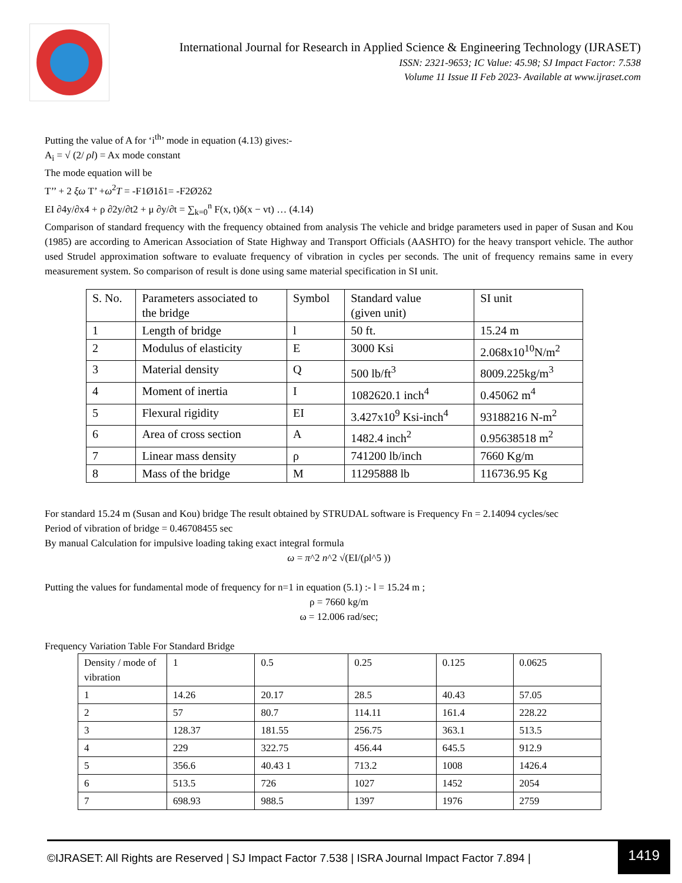International Journal for Research in Applied Science & Engineering Technology (IJRASET)
ISSN: 2321-9653; IC Value: 45.98; SJ Impact Factor: 7.538
Volume 11 Issue II Feb 2023- Available at www.ijraset.com
Putting the value of A for ‘i<sup>th</sup>’ mode in equation (4.13) gives:-
A<sub>i</sub> = √ (2/ ρl) = Ax mode constant
The mode equation will be
T’’ + 2 ξω T’ +ω<sup>2</sup>T = -F1Ø1δ1= -F2Ø2δ2
EI ∂4y/∂x4 + ρ ∂2y/∂t2 + μ ∂y/∂t = ∑<sub>k=0</sub><sup>n</sup> F(x, t)δ(x − vt) … (4.14)
Comparison of standard frequency with the frequency obtained from analysis The vehicle and bridge parameters used in paper of Susan and Kou (1985) are according to American Association of State Highway and Transport Officials (AASHTO) for the heavy transport vehicle. The author used Strudel approximation software to evaluate frequency of vibration in cycles per seconds. The unit of frequency remains same in every measurement system. So comparison of result is done using same material specification in SI unit.
| S. No. | Parameters associated to the bridge | Symbol | Standard value (given unit) | SI unit |
| --- | --- | --- | --- | --- |
| 1 | Length of bridge | l | 50 ft. | 15.24 m |
| 2 | Modulus of elasticity | E | 3000 Ksi | 2.068x10<sup>10</sup>N/m<sup>2</sup> |
| 3 | Material density | Q | 500 lb/ft<sup>3</sup> | 8009.225kg/m<sup>3</sup> |
| 4 | Moment of inertia | I | 1082620.1 inch<sup>4</sup> | 0.45062 m<sup>4</sup> |
| 5 | Flexural rigidity | EI | 3.427x10<sup>9</sup> Ksi-inch<sup>4</sup> | 93188216 N-m<sup>2</sup> |
| 6 | Area of cross section | A | 1482.4 inch<sup>2</sup> | 0.95638518 m<sup>2</sup> |
| 7 | Linear mass density | ρ | 741200 lb/inch | 7660 Kg/m |
| 8 | Mass of the bridge | M | 11295888 lb | 116736.95 Kg |
For standard 15.24 m (Susan and Kou) bridge The result obtained by STRUDAL software is Frequency Fn = 2.14094 cycles/sec
Period of vibration of bridge = 0.46708455 sec
By manual Calculation for impulsive loading taking exact integral formula
ω = π^2 n^2 √(EI/(ρl^5 ))
Putting the values for fundamental mode of frequency for n=1 in equation (5.1) :- l = 15.24 m ;
ρ = 7660 kg/m
ω = 12.006 rad/sec;
Frequency Variation Table For Standard Bridge
| Density / mode of vibration | 1 | 0.5 | 0.25 | 0.125 | 0.0625 |
| --- | --- | --- | --- | --- | --- |
| 1 | 14.26 | 20.17 | 28.5 | 40.43 | 57.05 |
| 2 | 57 | 80.7 | 114.11 | 161.4 | 228.22 |
| 3 | 128.37 | 181.55 | 256.75 | 363.1 | 513.5 |
| 4 | 229 | 322.75 | 456.44 | 645.5 | 912.9 |
| 5 | 356.6 | 40.43 1 | 713.2 | 1008 | 1426.4 |
| 6 | 513.5 | 726 | 1027 | 1452 | 2054 |
| 7 | 698.93 | 988.5 | 1397 | 1976 | 2759 |
©IJRASET: All Rights are Reserved | SJ Impact Factor 7.538 | ISRA Journal Impact Factor 7.894 |
1419